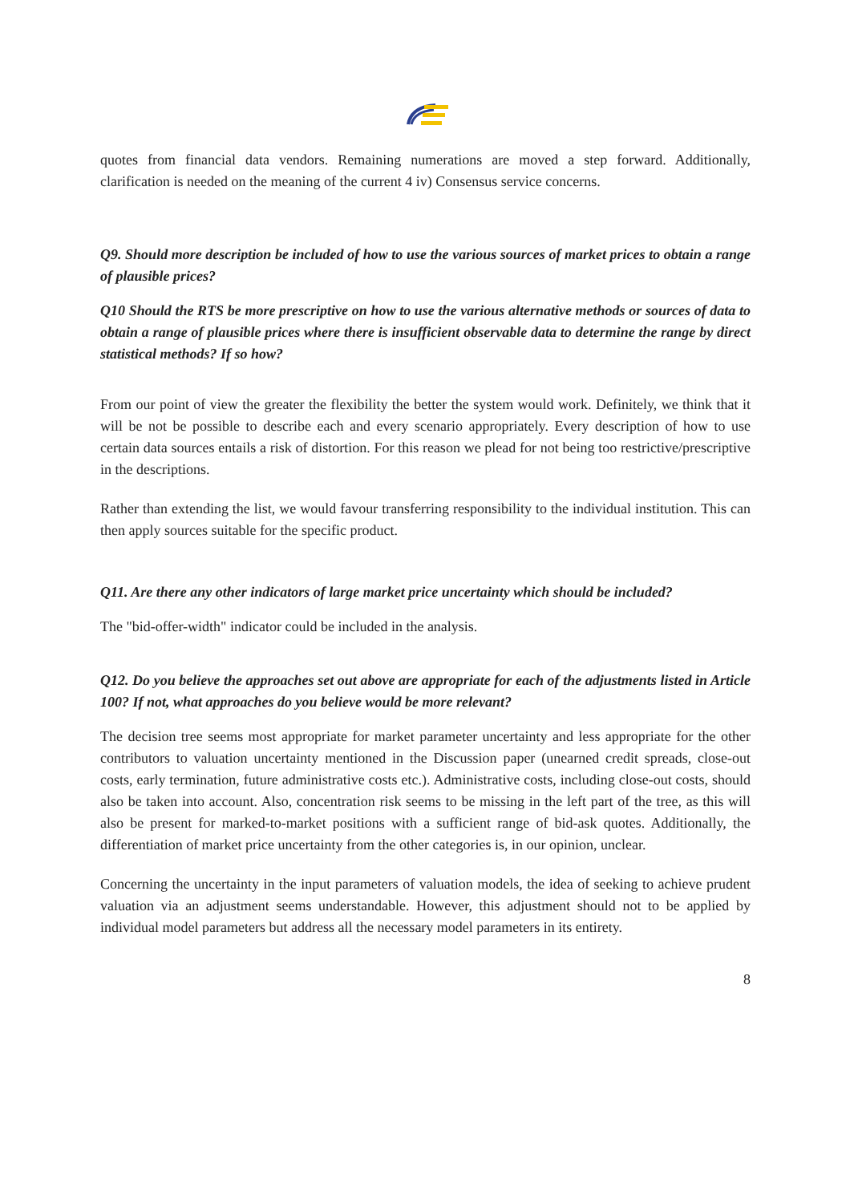quotes from financial data vendors. Remaining numerations are moved a step forward. Additionally, clarification is needed on the meaning of the current 4 iv) Consensus service concerns.
Q9. Should more description be included of how to use the various sources of market prices to obtain a range of plausible prices?
Q10 Should the RTS be more prescriptive on how to use the various alternative methods or sources of data to obtain a range of plausible prices where there is insufficient observable data to determine the range by direct statistical methods? If so how?
From our point of view the greater the flexibility the better the system would work. Definitely, we think that it will be not be possible to describe each and every scenario appropriately. Every description of how to use certain data sources entails a risk of distortion. For this reason we plead for not being too restrictive/prescriptive in the descriptions.
Rather than extending the list, we would favour transferring responsibility to the individual institution. This can then apply sources suitable for the specific product.
Q11. Are there any other indicators of large market price uncertainty which should be included?
The "bid-offer-width" indicator could be included in the analysis.
Q12. Do you believe the approaches set out above are appropriate for each of the adjustments listed in Article 100? If not, what approaches do you believe would be more relevant?
The decision tree seems most appropriate for market parameter uncertainty and less appropriate for the other contributors to valuation uncertainty mentioned in the Discussion paper (unearned credit spreads, close-out costs, early termination, future administrative costs etc.). Administrative costs, including close-out costs, should also be taken into account. Also, concentration risk seems to be missing in the left part of the tree, as this will also be present for marked-to-market positions with a sufficient range of bid-ask quotes. Additionally, the differentiation of market price uncertainty from the other categories is, in our opinion, unclear.
Concerning the uncertainty in the input parameters of valuation models, the idea of seeking to achieve prudent valuation via an adjustment seems understandable. However, this adjustment should not to be applied by individual model parameters but address all the necessary model parameters in its entirety.
8